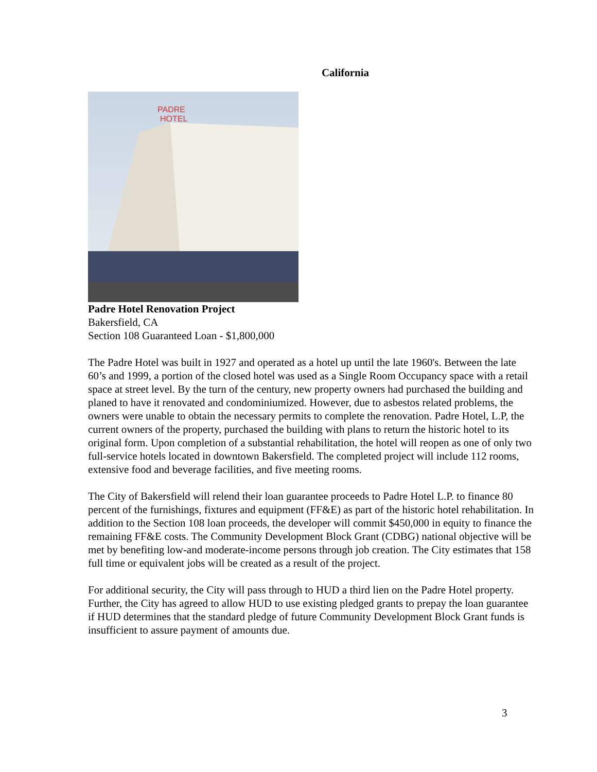California
PADRE
HOTEL
Padre Hotel Renovation Project
Bakersfield, CA
Section 108 Guaranteed Loan - $1,800,000
The Padre Hotel was built in 1927 and operated as a hotel up until the late 1960's. Between the late 60’s and 1999, a portion of the closed hotel was used as a Single Room Occupancy space with a retail space at street level. By the turn of the century, new property owners had purchased the building and planed to have it renovated and condominiumized. However, due to asbestos related problems, the owners were unable to obtain the necessary permits to complete the renovation. Padre Hotel, L.P, the current owners of the property, purchased the building with plans to return the historic hotel to its original form. Upon completion of a substantial rehabilitation, the hotel will reopen as one of only two full-service hotels located in downtown Bakersfield. The completed project will include 112 rooms, extensive food and beverage facilities, and five meeting rooms.
The City of Bakersfield will relend their loan guarantee proceeds to Padre Hotel L.P. to finance 80 percent of the furnishings, fixtures and equipment (FF&E) as part of the historic hotel rehabilitation. In addition to the Section 108 loan proceeds, the developer will commit $450,000 in equity to finance the remaining FF&E costs. The Community Development Block Grant (CDBG) national objective will be met by benefiting low-and moderate-income persons through job creation. The City estimates that 158 full time or equivalent jobs will be created as a result of the project.
For additional security, the City will pass through to HUD a third lien on the Padre Hotel property. Further, the City has agreed to allow HUD to use existing pledged grants to prepay the loan guarantee if HUD determines that the standard pledge of future Community Development Block Grant funds is insufficient to assure payment of amounts due.
3